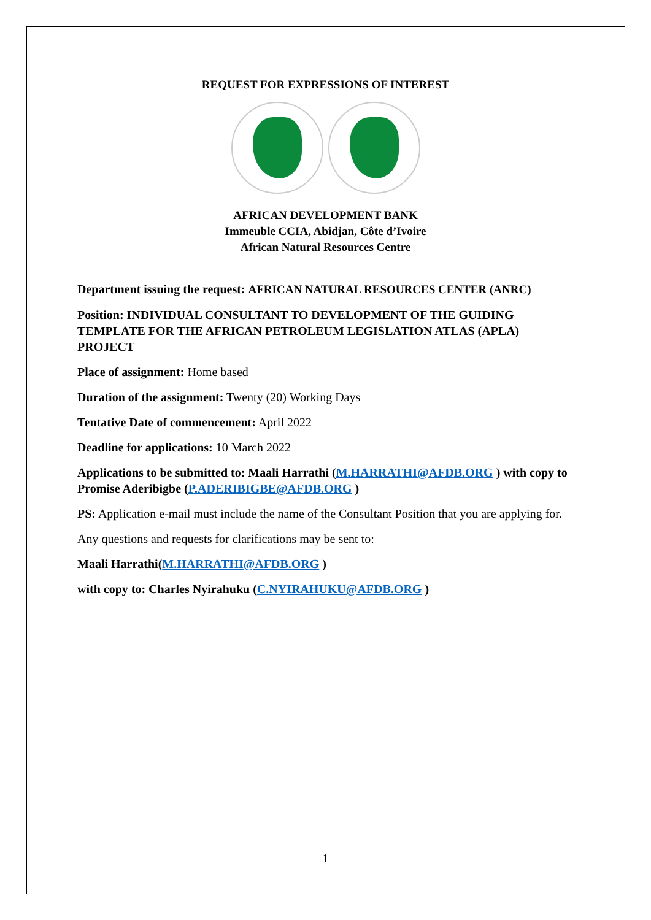REQUEST FOR EXPRESSIONS OF INTEREST
AFRICAN DEVELOPMENT BANK
Immeuble CCIA, Abidjan, Côte d’Ivoire
African Natural Resources Centre
Department issuing the request: AFRICAN NATURAL RESOURCES CENTER (ANRC)
Position: INDIVIDUAL CONSULTANT TO DEVELOPMENT OF THE GUIDING TEMPLATE FOR THE AFRICAN PETROLEUM LEGISLATION ATLAS (APLA) PROJECT
Place of assignment: Home based
Duration of the assignment: Twenty (20) Working Days
Tentative Date of commencement: April 2022
Deadline for applications: 10 March 2022
Applications to be submitted to: Maali Harrathi (M.HARRATHI@AFDB.ORG ) with copy to Promise Aderibigbe (P.ADERIBIGBE@AFDB.ORG )
PS: Application e-mail must include the name of the Consultant Position that you are applying for.
Any questions and requests for clarifications may be sent to:
Maali Harrathi(M.HARRATHI@AFDB.ORG )
with copy to: Charles Nyirahuku (C.NYIRAHUKU@AFDB.ORG )
1